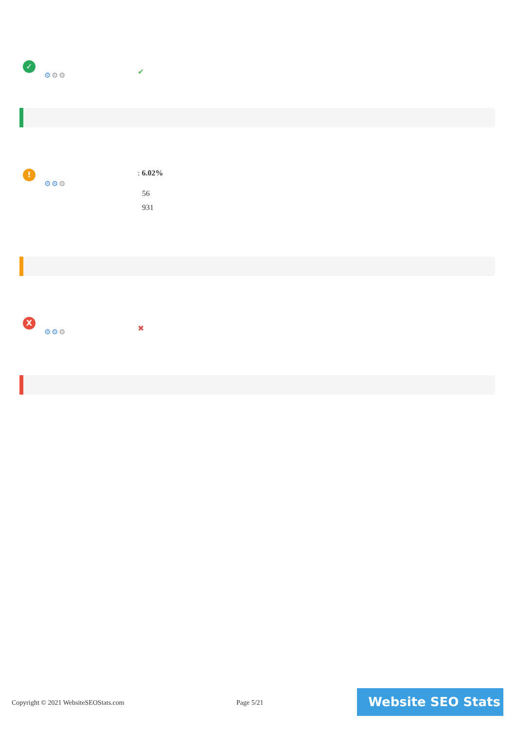✓
⚙⚙⚙ ✔
!
⚙⚙⚙
: 6.02%
56
931
X
⚙⚙⚙ ✖
Copyright © 2021 WebsiteSEOStats.com
Page 5/21 Website SEO Stats